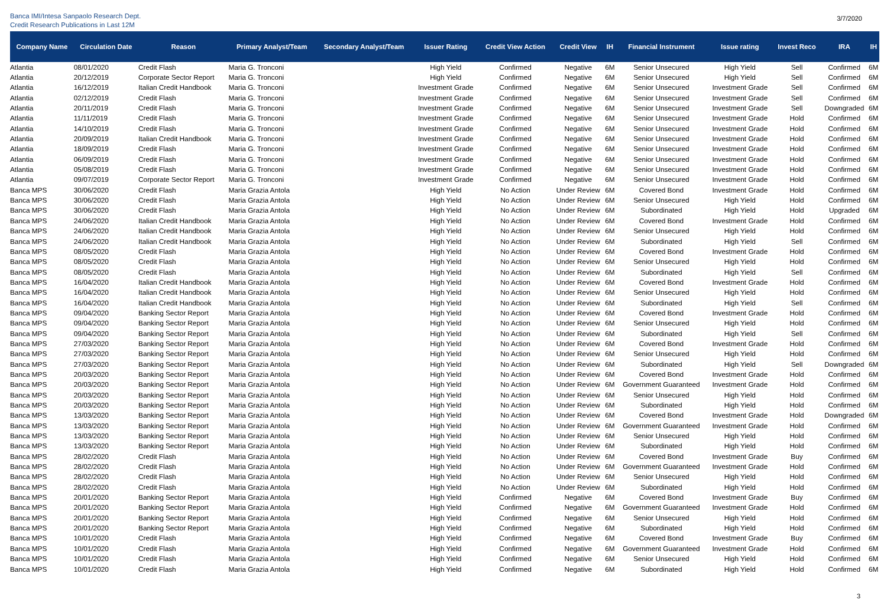Banca IMI/Intesa Sanpaolo Research Dept.
Credit Research Publications in Last 12M
3/7/2020
| Company Name | Circulation Date | Reason | Primary Analyst/Team | Secondary Analyst/Team | Issuer Rating | Credit View Action | Credit View | IH | Financial Instrument | Issue rating | Invest Reco | IRA | IH |
| --- | --- | --- | --- | --- | --- | --- | --- | --- | --- | --- | --- | --- | --- |
| Atlantia | 08/01/2020 | Credit Flash | Maria G. Tronconi | | High Yield | Confirmed | Negative | 6M | Senior Unsecured | High Yield | Sell | Confirmed | 6M |
| Atlantia | 20/12/2019 | Corporate Sector Report | Maria G. Tronconi | | High Yield | Confirmed | Negative | 6M | Senior Unsecured | High Yield | Sell | Confirmed | 6M |
| Atlantia | 16/12/2019 | Italian Credit Handbook | Maria G. Tronconi | | Investment Grade | Confirmed | Negative | 6M | Senior Unsecured | Investment Grade | Sell | Confirmed | 6M |
| Atlantia | 02/12/2019 | Credit Flash | Maria G. Tronconi | | Investment Grade | Confirmed | Negative | 6M | Senior Unsecured | Investment Grade | Sell | Confirmed | 6M |
| Atlantia | 20/11/2019 | Credit Flash | Maria G. Tronconi | | Investment Grade | Confirmed | Negative | 6M | Senior Unsecured | Investment Grade | Sell | Downgraded | 6M |
| Atlantia | 11/11/2019 | Credit Flash | Maria G. Tronconi | | Investment Grade | Confirmed | Negative | 6M | Senior Unsecured | Investment Grade | Hold | Confirmed | 6M |
| Atlantia | 14/10/2019 | Credit Flash | Maria G. Tronconi | | Investment Grade | Confirmed | Negative | 6M | Senior Unsecured | Investment Grade | Hold | Confirmed | 6M |
| Atlantia | 20/09/2019 | Italian Credit Handbook | Maria G. Tronconi | | Investment Grade | Confirmed | Negative | 6M | Senior Unsecured | Investment Grade | Hold | Confirmed | 6M |
| Atlantia | 18/09/2019 | Credit Flash | Maria G. Tronconi | | Investment Grade | Confirmed | Negative | 6M | Senior Unsecured | Investment Grade | Hold | Confirmed | 6M |
| Atlantia | 06/09/2019 | Credit Flash | Maria G. Tronconi | | Investment Grade | Confirmed | Negative | 6M | Senior Unsecured | Investment Grade | Hold | Confirmed | 6M |
| Atlantia | 05/08/2019 | Credit Flash | Maria G. Tronconi | | Investment Grade | Confirmed | Negative | 6M | Senior Unsecured | Investment Grade | Hold | Confirmed | 6M |
| Atlantia | 09/07/2019 | Corporate Sector Report | Maria G. Tronconi | | Investment Grade | Confirmed | Negative | 6M | Senior Unsecured | Investment Grade | Hold | Confirmed | 6M |
| Banca MPS | 30/06/2020 | Credit Flash | Maria Grazia Antola | | High Yield | No Action | Under Review | 6M | Covered Bond | Investment Grade | Hold | Confirmed | 6M |
| Banca MPS | 30/06/2020 | Credit Flash | Maria Grazia Antola | | High Yield | No Action | Under Review | 6M | Senior Unsecured | High Yield | Hold | Confirmed | 6M |
| Banca MPS | 30/06/2020 | Credit Flash | Maria Grazia Antola | | High Yield | No Action | Under Review | 6M | Subordinated | High Yield | Hold | Upgraded | 6M |
| Banca MPS | 24/06/2020 | Italian Credit Handbook | Maria Grazia Antola | | High Yield | No Action | Under Review | 6M | Covered Bond | Investment Grade | Hold | Confirmed | 6M |
| Banca MPS | 24/06/2020 | Italian Credit Handbook | Maria Grazia Antola | | High Yield | No Action | Under Review | 6M | Senior Unsecured | High Yield | Hold | Confirmed | 6M |
| Banca MPS | 24/06/2020 | Italian Credit Handbook | Maria Grazia Antola | | High Yield | No Action | Under Review | 6M | Subordinated | High Yield | Sell | Confirmed | 6M |
| Banca MPS | 08/05/2020 | Credit Flash | Maria Grazia Antola | | High Yield | No Action | Under Review | 6M | Covered Bond | Investment Grade | Hold | Confirmed | 6M |
| Banca MPS | 08/05/2020 | Credit Flash | Maria Grazia Antola | | High Yield | No Action | Under Review | 6M | Senior Unsecured | High Yield | Hold | Confirmed | 6M |
| Banca MPS | 08/05/2020 | Credit Flash | Maria Grazia Antola | | High Yield | No Action | Under Review | 6M | Subordinated | High Yield | Sell | Confirmed | 6M |
| Banca MPS | 16/04/2020 | Italian Credit Handbook | Maria Grazia Antola | | High Yield | No Action | Under Review | 6M | Covered Bond | Investment Grade | Hold | Confirmed | 6M |
| Banca MPS | 16/04/2020 | Italian Credit Handbook | Maria Grazia Antola | | High Yield | No Action | Under Review | 6M | Senior Unsecured | High Yield | Hold | Confirmed | 6M |
| Banca MPS | 16/04/2020 | Italian Credit Handbook | Maria Grazia Antola | | High Yield | No Action | Under Review | 6M | Subordinated | High Yield | Sell | Confirmed | 6M |
| Banca MPS | 09/04/2020 | Banking Sector Report | Maria Grazia Antola | | High Yield | No Action | Under Review | 6M | Covered Bond | Investment Grade | Hold | Confirmed | 6M |
| Banca MPS | 09/04/2020 | Banking Sector Report | Maria Grazia Antola | | High Yield | No Action | Under Review | 6M | Senior Unsecured | High Yield | Hold | Confirmed | 6M |
| Banca MPS | 09/04/2020 | Banking Sector Report | Maria Grazia Antola | | High Yield | No Action | Under Review | 6M | Subordinated | High Yield | Sell | Confirmed | 6M |
| Banca MPS | 27/03/2020 | Banking Sector Report | Maria Grazia Antola | | High Yield | No Action | Under Review | 6M | Covered Bond | Investment Grade | Hold | Confirmed | 6M |
| Banca MPS | 27/03/2020 | Banking Sector Report | Maria Grazia Antola | | High Yield | No Action | Under Review | 6M | Senior Unsecured | High Yield | Hold | Confirmed | 6M |
| Banca MPS | 27/03/2020 | Banking Sector Report | Maria Grazia Antola | | High Yield | No Action | Under Review | 6M | Subordinated | High Yield | Sell | Downgraded | 6M |
| Banca MPS | 20/03/2020 | Banking Sector Report | Maria Grazia Antola | | High Yield | No Action | Under Review | 6M | Covered Bond | Investment Grade | Hold | Confirmed | 6M |
| Banca MPS | 20/03/2020 | Banking Sector Report | Maria Grazia Antola | | High Yield | No Action | Under Review | 6M | Government Guaranteed | Investment Grade | Hold | Confirmed | 6M |
| Banca MPS | 20/03/2020 | Banking Sector Report | Maria Grazia Antola | | High Yield | No Action | Under Review | 6M | Senior Unsecured | High Yield | Hold | Confirmed | 6M |
| Banca MPS | 20/03/2020 | Banking Sector Report | Maria Grazia Antola | | High Yield | No Action | Under Review | 6M | Subordinated | High Yield | Hold | Confirmed | 6M |
| Banca MPS | 13/03/2020 | Banking Sector Report | Maria Grazia Antola | | High Yield | No Action | Under Review | 6M | Covered Bond | Investment Grade | Hold | Downgraded | 6M |
| Banca MPS | 13/03/2020 | Banking Sector Report | Maria Grazia Antola | | High Yield | No Action | Under Review | 6M | Government Guaranteed | Investment Grade | Hold | Confirmed | 6M |
| Banca MPS | 13/03/2020 | Banking Sector Report | Maria Grazia Antola | | High Yield | No Action | Under Review | 6M | Senior Unsecured | High Yield | Hold | Confirmed | 6M |
| Banca MPS | 13/03/2020 | Banking Sector Report | Maria Grazia Antola | | High Yield | No Action | Under Review | 6M | Subordinated | High Yield | Hold | Confirmed | 6M |
| Banca MPS | 28/02/2020 | Credit Flash | Maria Grazia Antola | | High Yield | No Action | Under Review | 6M | Covered Bond | Investment Grade | Buy | Confirmed | 6M |
| Banca MPS | 28/02/2020 | Credit Flash | Maria Grazia Antola | | High Yield | No Action | Under Review | 6M | Government Guaranteed | Investment Grade | Hold | Confirmed | 6M |
| Banca MPS | 28/02/2020 | Credit Flash | Maria Grazia Antola | | High Yield | No Action | Under Review | 6M | Senior Unsecured | High Yield | Hold | Confirmed | 6M |
| Banca MPS | 28/02/2020 | Credit Flash | Maria Grazia Antola | | High Yield | No Action | Under Review | 6M | Subordinated | High Yield | Hold | Confirmed | 6M |
| Banca MPS | 20/01/2020 | Banking Sector Report | Maria Grazia Antola | | High Yield | Confirmed | Negative | 6M | Covered Bond | Investment Grade | Buy | Confirmed | 6M |
| Banca MPS | 20/01/2020 | Banking Sector Report | Maria Grazia Antola | | High Yield | Confirmed | Negative | 6M | Government Guaranteed | Investment Grade | Hold | Confirmed | 6M |
| Banca MPS | 20/01/2020 | Banking Sector Report | Maria Grazia Antola | | High Yield | Confirmed | Negative | 6M | Senior Unsecured | High Yield | Hold | Confirmed | 6M |
| Banca MPS | 20/01/2020 | Banking Sector Report | Maria Grazia Antola | | High Yield | Confirmed | Negative | 6M | Subordinated | High Yield | Hold | Confirmed | 6M |
| Banca MPS | 10/01/2020 | Credit Flash | Maria Grazia Antola | | High Yield | Confirmed | Negative | 6M | Covered Bond | Investment Grade | Buy | Confirmed | 6M |
| Banca MPS | 10/01/2020 | Credit Flash | Maria Grazia Antola | | High Yield | Confirmed | Negative | 6M | Government Guaranteed | Investment Grade | Hold | Confirmed | 6M |
| Banca MPS | 10/01/2020 | Credit Flash | Maria Grazia Antola | | High Yield | Confirmed | Negative | 6M | Senior Unsecured | High Yield | Hold | Confirmed | 6M |
| Banca MPS | 10/01/2020 | Credit Flash | Maria Grazia Antola | | High Yield | Confirmed | Negative | 6M | Subordinated | High Yield | Hold | Confirmed | 6M |
3